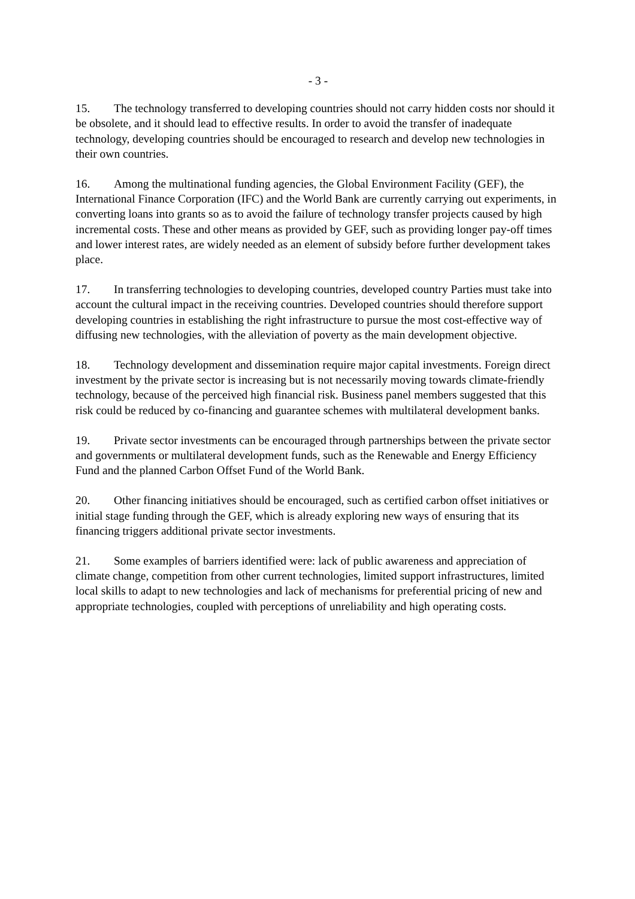- 3 -
15. The technology transferred to developing countries should not carry hidden costs nor should it be obsolete, and it should lead to effective results. In order to avoid the transfer of inadequate technology, developing countries should be encouraged to research and develop new technologies in their own countries.
16. Among the multinational funding agencies, the Global Environment Facility (GEF), the International Finance Corporation (IFC) and the World Bank are currently carrying out experiments, in converting loans into grants so as to avoid the failure of technology transfer projects caused by high incremental costs. These and other means as provided by GEF, such as providing longer pay-off times and lower interest rates, are widely needed as an element of subsidy before further development takes place.
17. In transferring technologies to developing countries, developed country Parties must take into account the cultural impact in the receiving countries. Developed countries should therefore support developing countries in establishing the right infrastructure to pursue the most cost-effective way of diffusing new technologies, with the alleviation of poverty as the main development objective.
18. Technology development and dissemination require major capital investments. Foreign direct investment by the private sector is increasing but is not necessarily moving towards climate-friendly technology, because of the perceived high financial risk. Business panel members suggested that this risk could be reduced by co-financing and guarantee schemes with multilateral development banks.
19. Private sector investments can be encouraged through partnerships between the private sector and governments or multilateral development funds, such as the Renewable and Energy Efficiency Fund and the planned Carbon Offset Fund of the World Bank.
20. Other financing initiatives should be encouraged, such as certified carbon offset initiatives or initial stage funding through the GEF, which is already exploring new ways of ensuring that its financing triggers additional private sector investments.
21. Some examples of barriers identified were: lack of public awareness and appreciation of climate change, competition from other current technologies, limited support infrastructures, limited local skills to adapt to new technologies and lack of mechanisms for preferential pricing of new and appropriate technologies, coupled with perceptions of unreliability and high operating costs.